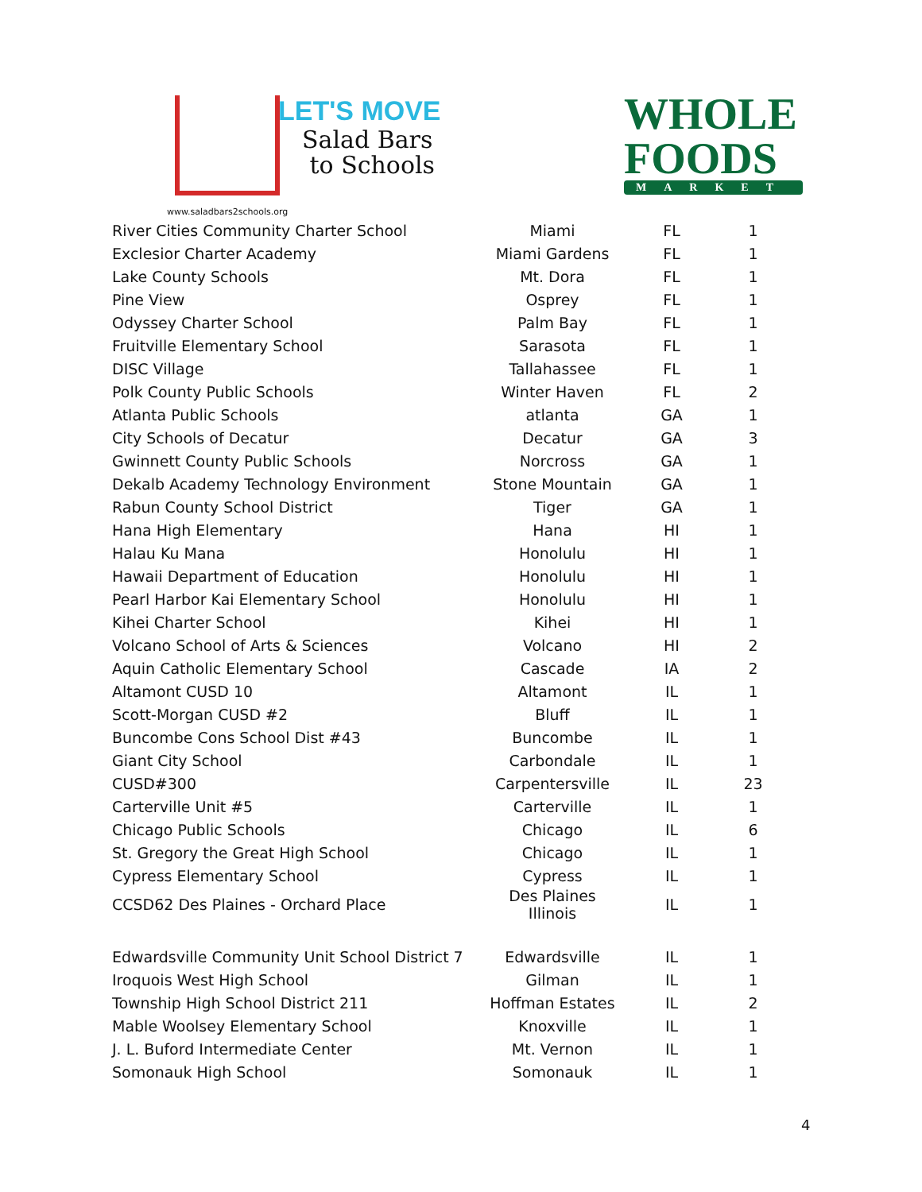LET'S MOVE
Salad Bars
to Schools
www.saladbars2schools.org
WHOLE
FOODS
MARKET
| River Cities Community Charter School | Miami | FL | 1 |
| Exclesior Charter Academy | Miami Gardens | FL | 1 |
| Lake County Schools | Mt. Dora | FL | 1 |
| Pine View | Osprey | FL | 1 |
| Odyssey Charter School | Palm Bay | FL | 1 |
| Fruitville Elementary School | Sarasota | FL | 1 |
| DISC Village | Tallahassee | FL | 1 |
| Polk County Public Schools | Winter Haven | FL | 2 |
| Atlanta Public Schools | atlanta | GA | 1 |
| City Schools of Decatur | Decatur | GA | 3 |
| Gwinnett County Public Schools | Norcross | GA | 1 |
| Dekalb Academy Technology Environment | Stone Mountain | GA | 1 |
| Rabun County School District | Tiger | GA | 1 |
| Hana High Elementary | Hana | HI | 1 |
| Halau Ku Mana | Honolulu | HI | 1 |
| Hawaii Department of Education | Honolulu | HI | 1 |
| Pearl Harbor Kai Elementary School | Honolulu | HI | 1 |
| Kihei Charter School | Kihei | HI | 1 |
| Volcano School of Arts & Sciences | Volcano | HI | 2 |
| Aquin Catholic Elementary School | Cascade | IA | 2 |
| Altamont CUSD 10 | Altamont | IL | 1 |
| Scott-Morgan CUSD #2 | Bluff | IL | 1 |
| Buncombe Cons School Dist #43 | Buncombe | IL | 1 |
| Giant City School | Carbondale | IL | 1 |
| CUSD#300 | Carpentersville | IL | 23 |
| Carterville Unit #5 | Carterville | IL | 1 |
| Chicago Public Schools | Chicago | IL | 6 |
| St. Gregory the Great High School | Chicago | IL | 1 |
| Cypress Elementary School | Cypress | IL | 1 |
| CCSD62 Des Plaines - Orchard Place | Des Plaines Illinois | IL | 1 |
| Edwardsville Community Unit School District 7 | Edwardsville | IL | 1 |
| Iroquois West High School | Gilman | IL | 1 |
| Township High School District 211 | Hoffman Estates | IL | 2 |
| Mable Woolsey Elementary School | Knoxville | IL | 1 |
| J. L. Buford Intermediate Center | Mt. Vernon | IL | 1 |
| Somonauk High School | Somonauk | IL | 1 |
4